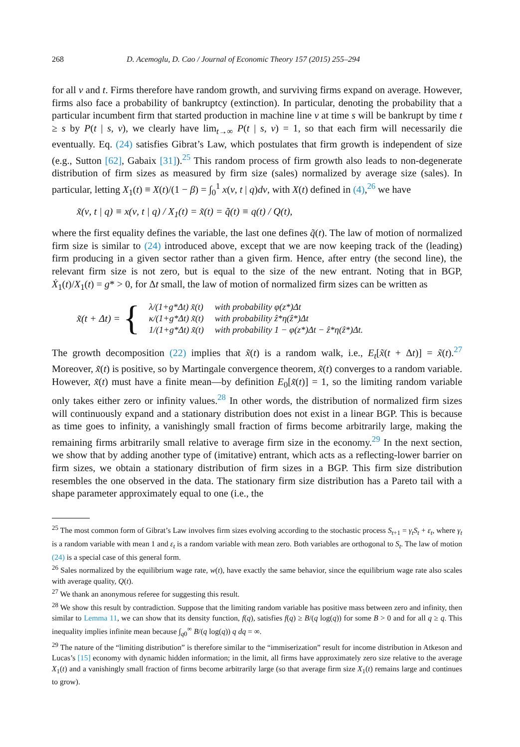268 D. Acemoglu, D. Cao / Journal of Economic Theory 157 (2015) 255–294
for all ν and t. Firms therefore have random growth, and surviving firms expand on average. However, firms also face a probability of bankruptcy (extinction). In particular, denoting the probability that a particular incumbent firm that started production in machine line ν at time s will be bankrupt by time t ≥ s by P(t | s, ν), we clearly have lim<sub>t→∞</sub> P(t | s, ν) = 1, so that each firm will necessarily die eventually. Eq. (24) satisfies Gibrat’s Law, which postulates that firm growth is independent of size (e.g., Sutton [62], Gabaix [31]).<sup>25</sup> This random process of firm growth also leads to non-degenerate distribution of firm sizes as measured by firm size (sales) normalized by average size (sales). In particular, letting X<sub>1</sub>(t) ≡ X(t)/(1 − β) = ∫<sub>0</sub><sup>1</sup> x(ν, t | q)dν, with X(t) defined in (4),<sup>26</sup> we have
x̃(ν, t | q) ≡ x(ν, t | q) / X<sub>1</sub>(t) = x̃(t) = q̃(t) ≡ q(t) / Q(t),
where the first equality defines the variable, the last one defines q̃(t). The law of motion of normalized firm size is similar to (24) introduced above, except that we are now keeping track of the (leading) firm producing in a given sector rather than a given firm. Hence, after entry (the second line), the relevant firm size is not zero, but is equal to the size of the new entrant. Noting that in BGP, Ẋ<sub>1</sub>(t)/X<sub>1</sub>(t) = g* > 0, for Δt small, the law of motion of normalized firm sizes can be written as
x̃(t + Δt) = {
| λ/(1+g*Δt) x̃(t) | with probability φ(z*)Δt |
| κ/(1+g*Δt) x̃(t) | with probability ẑ*η(ẑ*)Δt |
| 1/(1+g*Δt) x̃(t) | with probability 1 − φ(z*)Δt − ẑ*η(ẑ*)Δt. |
The growth decomposition (22) implies that x̃(t) is a random walk, i.e., E<sub>t</sub>[x̃(t + Δt)] = x̃(t).<sup>27</sup> Moreover, x̃(t) is positive, so by Martingale convergence theorem, x̃(t) converges to a random variable. However, x̃(t) must have a finite mean—by definition E<sub>0</sub>[x̃(t)] = 1, so the limiting random variable only takes either zero or infinity values.<sup>28</sup> In other words, the distribution of normalized firm sizes will continuously expand and a stationary distribution does not exist in a linear BGP. This is because as time goes to infinity, a vanishingly small fraction of firms become arbitrarily large, making the remaining firms arbitrarily small relative to average firm size in the economy.<sup>29</sup> In the next section, we show that by adding another type of (imitative) entrant, which acts as a reflecting-lower barrier on firm sizes, we obtain a stationary distribution of firm sizes in a BGP. This firm size distribution resembles the one observed in the data. The stationary firm size distribution has a Pareto tail with a shape parameter approximately equal to one (i.e., the
<sup>25</sup> The most common form of Gibrat’s Law involves firm sizes evolving according to the stochastic process S<sub>t+1</sub> = γ<sub>t</sub>S<sub>t</sub> + ε<sub>t</sub>, where γ<sub>t</sub> is a random variable with mean 1 and ε<sub>t</sub> is a random variable with mean zero. Both variables are orthogonal to S<sub>t</sub>. The law of motion (24) is a special case of this general form.
<sup>26</sup> Sales normalized by the equilibrium wage rate, w(t), have exactly the same behavior, since the equilibrium wage rate also scales with average quality, Q(t).
<sup>27</sup> We thank an anonymous referee for suggesting this result.
<sup>28</sup> We show this result by contradiction. Suppose that the limiting random variable has positive mass between zero and infinity, then similar to Lemma 11, we can show that its density function, f(q), satisfies f(q) ≥ B/(q log(q)) for some B > 0 and for all q ≥ q. This inequality implies infinite mean because ∫<sub>q0</sub><sup>∞</sup> B/(q log(q)) q dq = ∞.
<sup>29</sup> The nature of the “limiting distribution” is therefore similar to the “immiserization” result for income distribution in Atkeson and Lucas’s [15] economy with dynamic hidden information; in the limit, all firms have approximately zero size relative to the average X<sub>1</sub>(t) and a vanishingly small fraction of firms become arbitrarily large (so that average firm size X<sub>1</sub>(t) remains large and continues to grow).